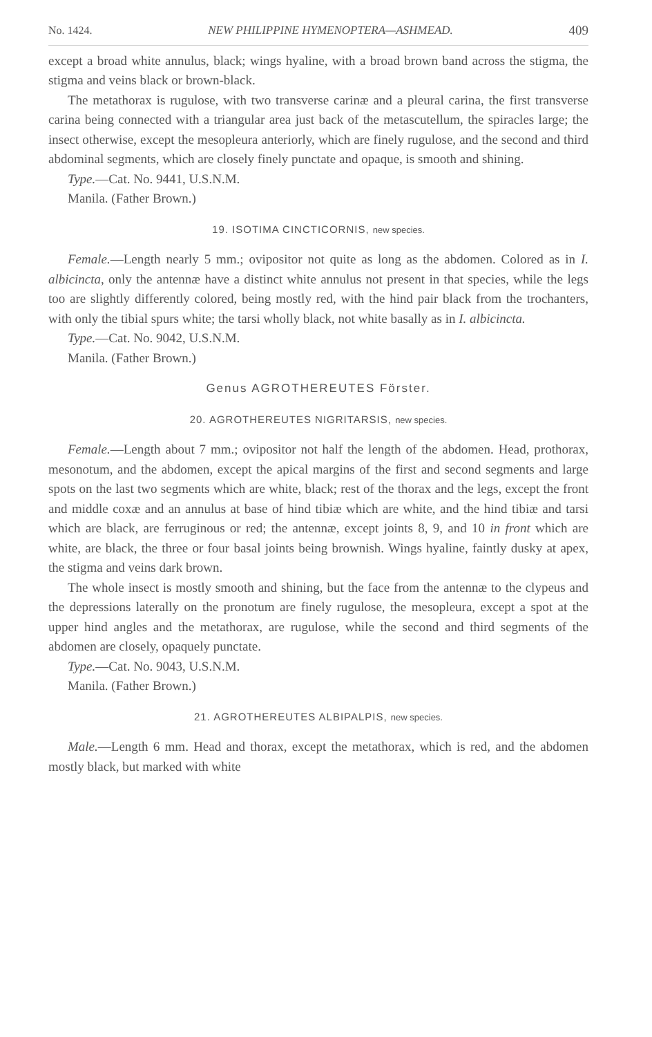No. 1424. NEW PHILIPPINE HYMENOPTERA—ASHMEAD. 409
except a broad white annulus, black; wings hyaline, with a broad brown band across the stigma, the stigma and veins black or brown-black.
The metathorax is rugulose, with two transverse carinæ and a pleural carina, the first transverse carina being connected with a triangular area just back of the metascutellum, the spiracles large; the insect otherwise, except the mesopleura anteriorly, which are finely rugulose, and the second and third abdominal segments, which are closely finely punctate and opaque, is smooth and shining.
Type.—Cat. No. 9441, U.S.N.M.
Manila. (Father Brown.)
19. ISOTIMA CINCTICORNIS, new species.
Female.—Length nearly 5 mm.; ovipositor not quite as long as the abdomen. Colored as in I. albicincta, only the antennæ have a distinct white annulus not present in that species, while the legs too are slightly differently colored, being mostly red, with the hind pair black from the trochanters, with only the tibial spurs white; the tarsi wholly black, not white basally as in I. albicincta.
Type.—Cat. No. 9042, U.S.N.M.
Manila. (Father Brown.)
Genus AGROTHEREUTES Förster.
20. AGROTHEREUTES NIGRITARSIS, new species.
Female.—Length about 7 mm.; ovipositor not half the length of the abdomen. Head, prothorax, mesonotum, and the abdomen, except the apical margins of the first and second segments and large spots on the last two segments which are white, black; rest of the thorax and the legs, except the front and middle coxæ and an annulus at base of hind tibiæ which are white, and the hind tibiæ and tarsi which are black, are ferruginous or red; the antennæ, except joints 8, 9, and 10 in front which are white, are black, the three or four basal joints being brownish. Wings hyaline, faintly dusky at apex, the stigma and veins dark brown.
The whole insect is mostly smooth and shining, but the face from the antennæ to the clypeus and the depressions laterally on the pronotum are finely rugulose, the mesopleura, except a spot at the upper hind angles and the metathorax, are rugulose, while the second and third segments of the abdomen are closely, opaquely punctate.
Type.—Cat. No. 9043, U.S.N.M.
Manila. (Father Brown.)
21. AGROTHEREUTES ALBIPALPIS, new species.
Male.—Length 6 mm. Head and thorax, except the metathorax, which is red, and the abdomen mostly black, but marked with white